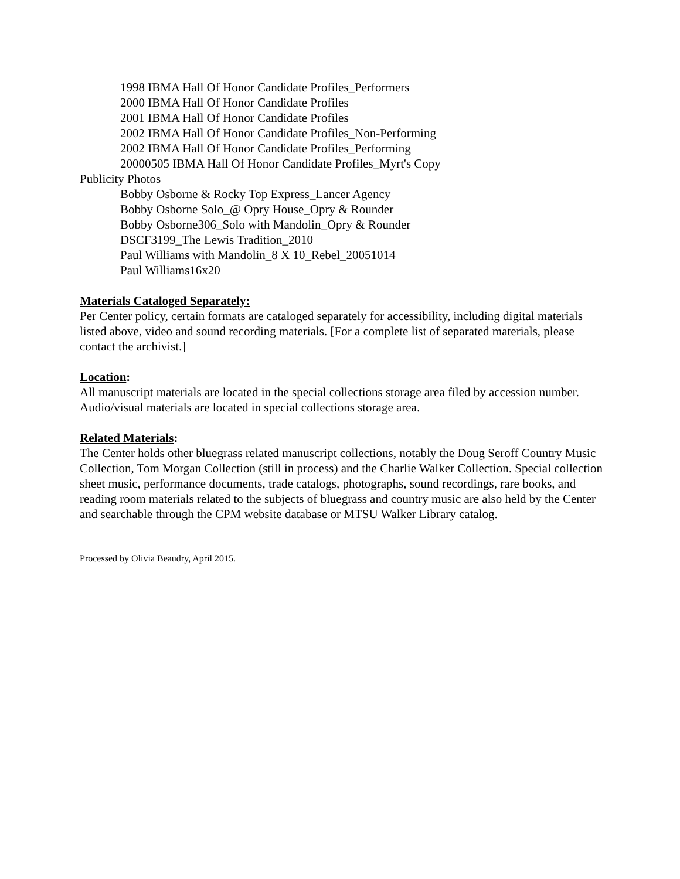1998 IBMA Hall Of Honor Candidate Profiles_Performers
2000 IBMA Hall Of Honor Candidate Profiles
2001 IBMA Hall Of Honor Candidate Profiles
2002 IBMA Hall Of Honor Candidate Profiles_Non-Performing
2002 IBMA Hall Of Honor Candidate Profiles_Performing
20000505 IBMA Hall Of Honor Candidate Profiles_Myrt's Copy
Publicity Photos
Bobby Osborne & Rocky Top Express_Lancer Agency
Bobby Osborne Solo_@ Opry House_Opry & Rounder
Bobby Osborne306_Solo with Mandolin_Opry & Rounder
DSCF3199_The Lewis Tradition_2010
Paul Williams with Mandolin_8 X 10_Rebel_20051014
Paul Williams16x20
Materials Cataloged Separately:
Per Center policy, certain formats are cataloged separately for accessibility, including digital materials listed above, video and sound recording materials. [For a complete list of separated materials, please contact the archivist.]
Location:
All manuscript materials are located in the special collections storage area filed by accession number. Audio/visual materials are located in special collections storage area.
Related Materials:
The Center holds other bluegrass related manuscript collections, notably the Doug Seroff Country Music Collection, Tom Morgan Collection (still in process) and the Charlie Walker Collection. Special collection sheet music, performance documents, trade catalogs, photographs, sound recordings, rare books, and reading room materials related to the subjects of bluegrass and country music are also held by the Center and searchable through the CPM website database or MTSU Walker Library catalog.
Processed by Olivia Beaudry, April 2015.